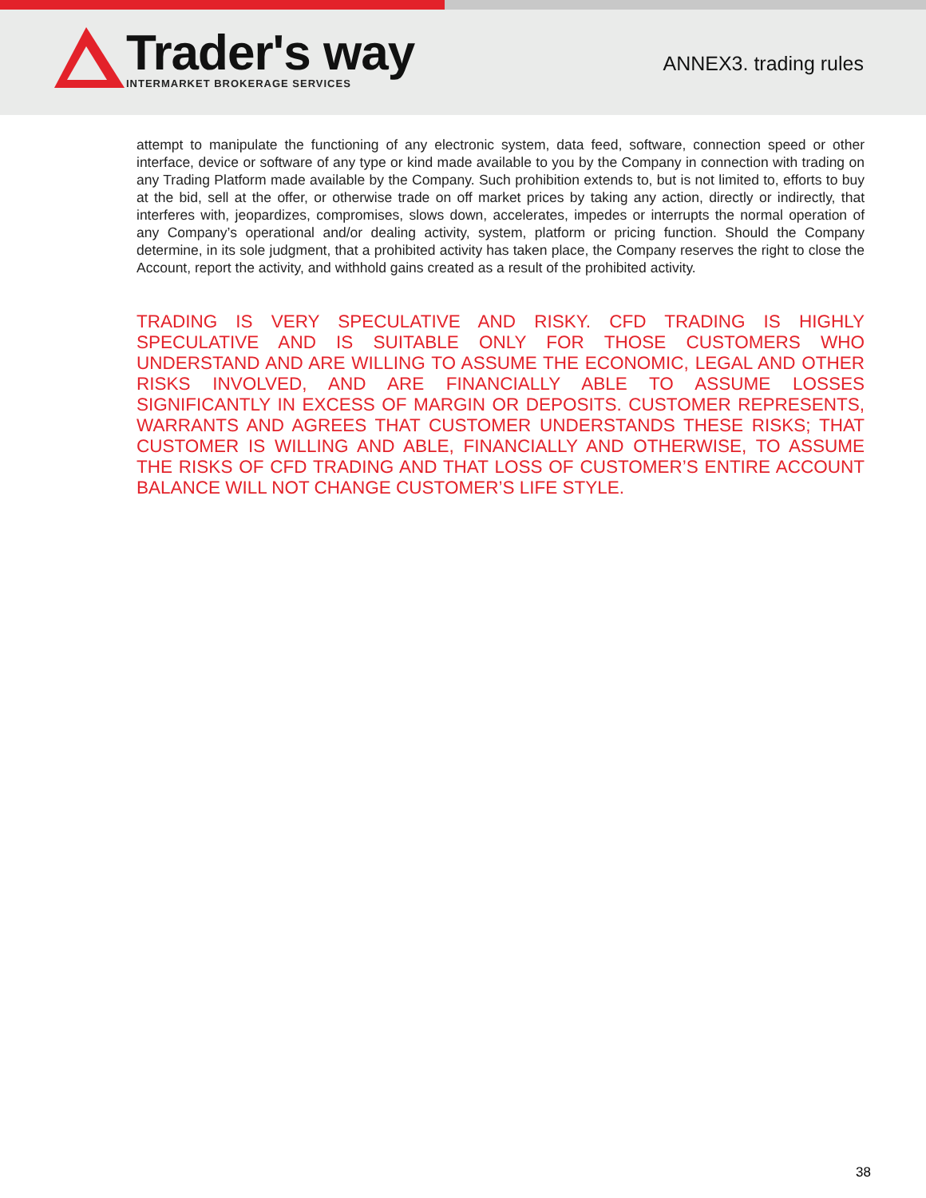Trader's way
INTERMARKET BROKERAGE SERVICES
ANNEX3. trading rules
attempt to manipulate the functioning of any electronic system, data feed, software, connection speed or other interface, device or software of any type or kind made available to you by the Company in connection with trading on any Trading Platform made available by the Company. Such prohibition extends to, but is not limited to, efforts to buy at the bid, sell at the offer, or otherwise trade on off market prices by taking any action, directly or indirectly, that interferes with, jeopardizes, compromises, slows down, accelerates, impedes or interrupts the normal operation of any Company’s operational and/or dealing activity, system, platform or pricing function. Should the Company determine, in its sole judgment, that a prohibited activity has taken place, the Company reserves the right to close the Account, report the activity, and withhold gains created as a result of the prohibited activity.
TRADING IS VERY SPECULATIVE AND RISKY. CFD TRADING IS HIGHLY SPECULATIVE AND IS SUITABLE ONLY FOR THOSE CUSTOMERS WHO UNDERSTAND AND ARE WILLING TO ASSUME THE ECONOMIC, LEGAL AND OTHER RISKS INVOLVED, AND ARE FINANCIALLY ABLE TO ASSUME LOSSES SIGNIFICANTLY IN EXCESS OF MARGIN OR DEPOSITS. CUSTOMER REPRESENTS, WARRANTS AND AGREES THAT CUSTOMER UNDERSTANDS THESE RISKS; THAT CUSTOMER IS WILLING AND ABLE, FINANCIALLY AND OTHERWISE, TO ASSUME THE RISKS OF CFD TRADING AND THAT LOSS OF CUSTOMER’S ENTIRE ACCOUNT BALANCE WILL NOT CHANGE CUSTOMER’S LIFE STYLE.
38